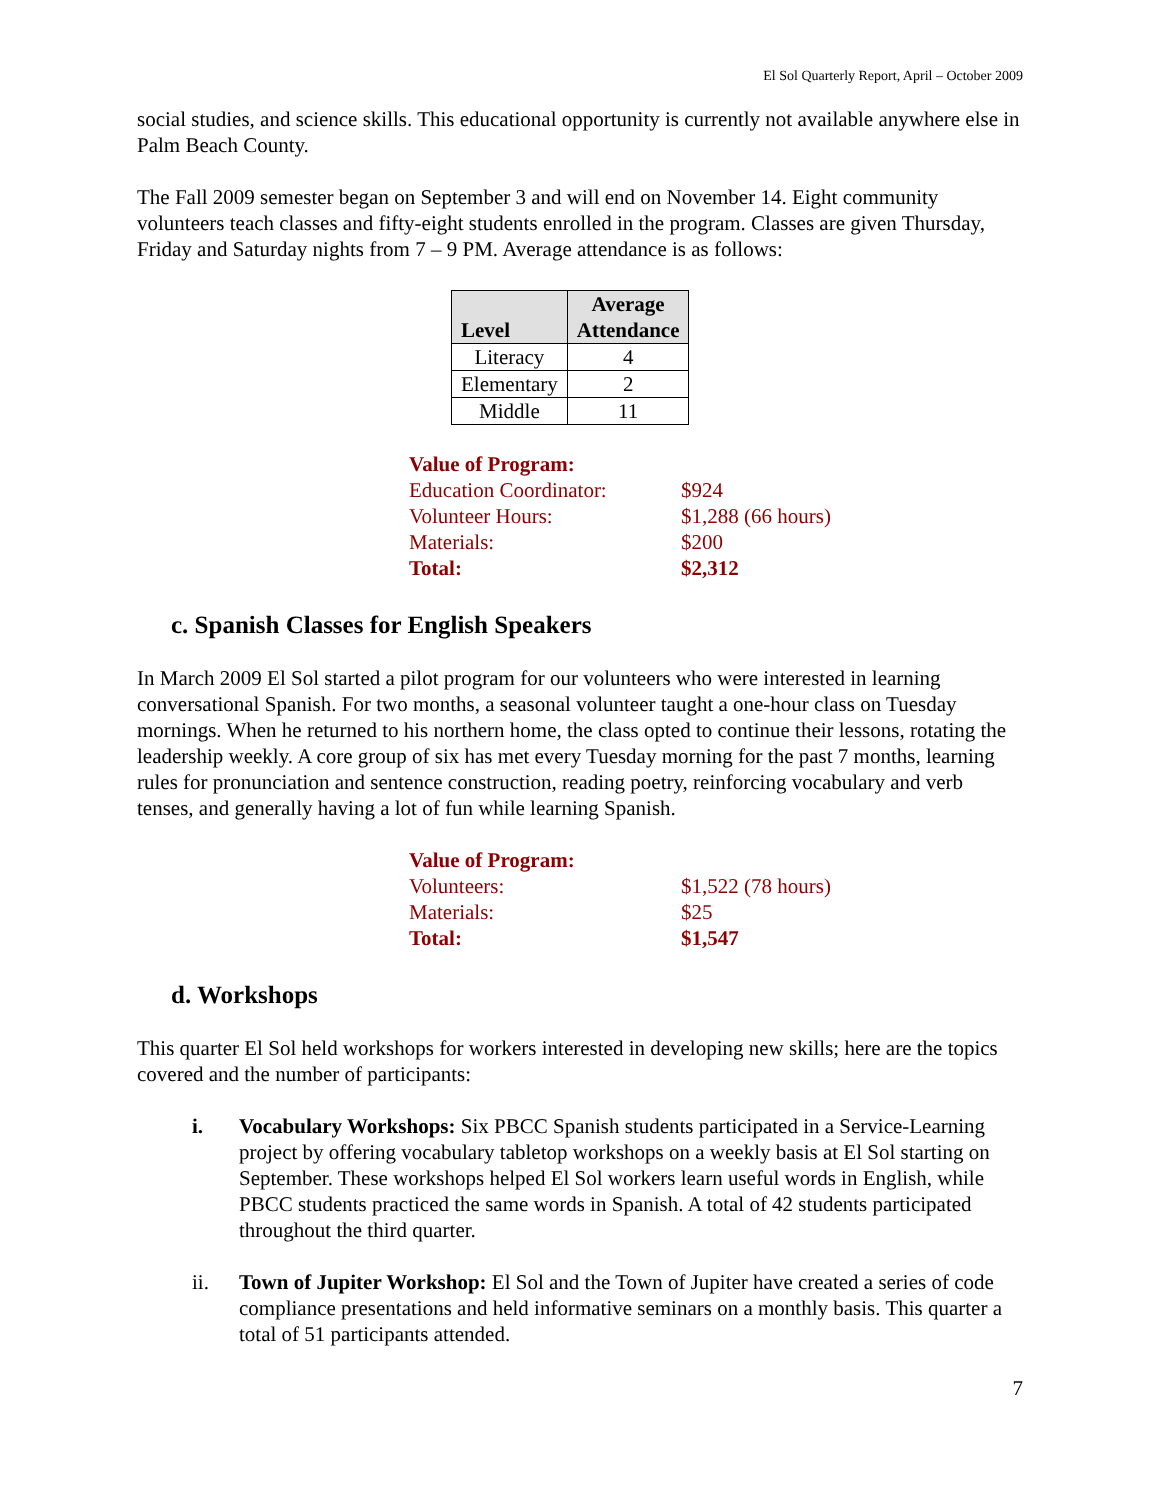El Sol Quarterly Report, April – October 2009
social studies, and science skills. This educational opportunity is currently not available anywhere else in Palm Beach County.
The Fall 2009 semester began on September 3 and will end on November 14. Eight community volunteers teach classes and fifty-eight students enrolled in the program. Classes are given Thursday, Friday and Saturday nights from 7 – 9 PM. Average attendance is as follows:
| Level | Average Attendance |
| --- | --- |
| Literacy | 4 |
| Elementary | 2 |
| Middle | 11 |
| Value of Program: | |
| Education Coordinator: | $924 |
| Volunteer Hours: | $1,288 (66 hours) |
| Materials: | $200 |
| Total: | $2,312 |
c. Spanish Classes for English Speakers
In March 2009 El Sol started a pilot program for our volunteers who were interested in learning conversational Spanish. For two months, a seasonal volunteer taught a one-hour class on Tuesday mornings. When he returned to his northern home, the class opted to continue their lessons, rotating the leadership weekly. A core group of six has met every Tuesday morning for the past 7 months, learning rules for pronunciation and sentence construction, reading poetry, reinforcing vocabulary and verb tenses, and generally having a lot of fun while learning Spanish.
| Value of Program: | |
| Volunteers: | $1,522 (78 hours) |
| Materials: | $25 |
| Total: | $1,547 |
d. Workshops
This quarter El Sol held workshops for workers interested in developing new skills; here are the topics covered and the number of participants:
i. Vocabulary Workshops: Six PBCC Spanish students participated in a Service-Learning project by offering vocabulary tabletop workshops on a weekly basis at El Sol starting on September. These workshops helped El Sol workers learn useful words in English, while PBCC students practiced the same words in Spanish. A total of 42 students participated throughout the third quarter.
ii. Town of Jupiter Workshop: El Sol and the Town of Jupiter have created a series of code compliance presentations and held informative seminars on a monthly basis. This quarter a total of 51 participants attended.
7